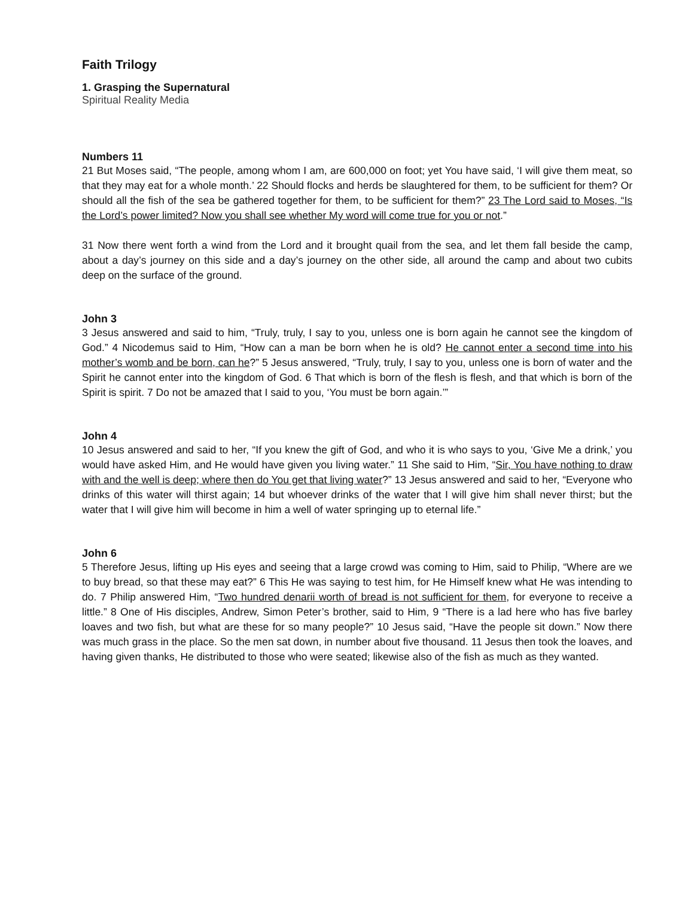Faith Trilogy
1. Grasping the Supernatural
Spiritual Reality Media
Numbers 11
21 But Moses said, “The people, among whom I am, are 600,000 on foot; yet You have said, ‘I will give them meat, so that they may eat for a whole month.’ 22 Should flocks and herds be slaughtered for them, to be sufficient for them? Or should all the fish of the sea be gathered together for them, to be sufficient for them?” 23 The Lord said to Moses, “Is the Lord’s power limited? Now you shall see whether My word will come true for you or not.”
31 Now there went forth a wind from the Lord and it brought quail from the sea, and let them fall beside the camp, about a day’s journey on this side and a day’s journey on the other side, all around the camp and about two cubits deep on the surface of the ground.
John 3
3 Jesus answered and said to him, “Truly, truly, I say to you, unless one is born again he cannot see the kingdom of God.” 4 Nicodemus said to Him, “How can a man be born when he is old? He cannot enter a second time into his mother’s womb and be born, can he?” 5 Jesus answered, “Truly, truly, I say to you, unless one is born of water and the Spirit he cannot enter into the kingdom of God. 6 That which is born of the flesh is flesh, and that which is born of the Spirit is spirit. 7 Do not be amazed that I said to you, ‘You must be born again.’”
John 4
10 Jesus answered and said to her, “If you knew the gift of God, and who it is who says to you, ‘Give Me a drink,’ you would have asked Him, and He would have given you living water.” 11 She said to Him, “Sir, You have nothing to draw with and the well is deep; where then do You get that living water?” 13 Jesus answered and said to her, “Everyone who drinks of this water will thirst again; 14 but whoever drinks of the water that I will give him shall never thirst; but the water that I will give him will become in him a well of water springing up to eternal life.”
John 6
5 Therefore Jesus, lifting up His eyes and seeing that a large crowd was coming to Him, said to Philip, “Where are we to buy bread, so that these may eat?” 6 This He was saying to test him, for He Himself knew what He was intending to do. 7 Philip answered Him, “Two hundred denarii worth of bread is not sufficient for them, for everyone to receive a little.” 8 One of His disciples, Andrew, Simon Peter’s brother, said to Him, 9 “There is a lad here who has five barley loaves and two fish, but what are these for so many people?” 10 Jesus said, “Have the people sit down.” Now there was much grass in the place. So the men sat down, in number about five thousand. 11 Jesus then took the loaves, and having given thanks, He distributed to those who were seated; likewise also of the fish as much as they wanted.